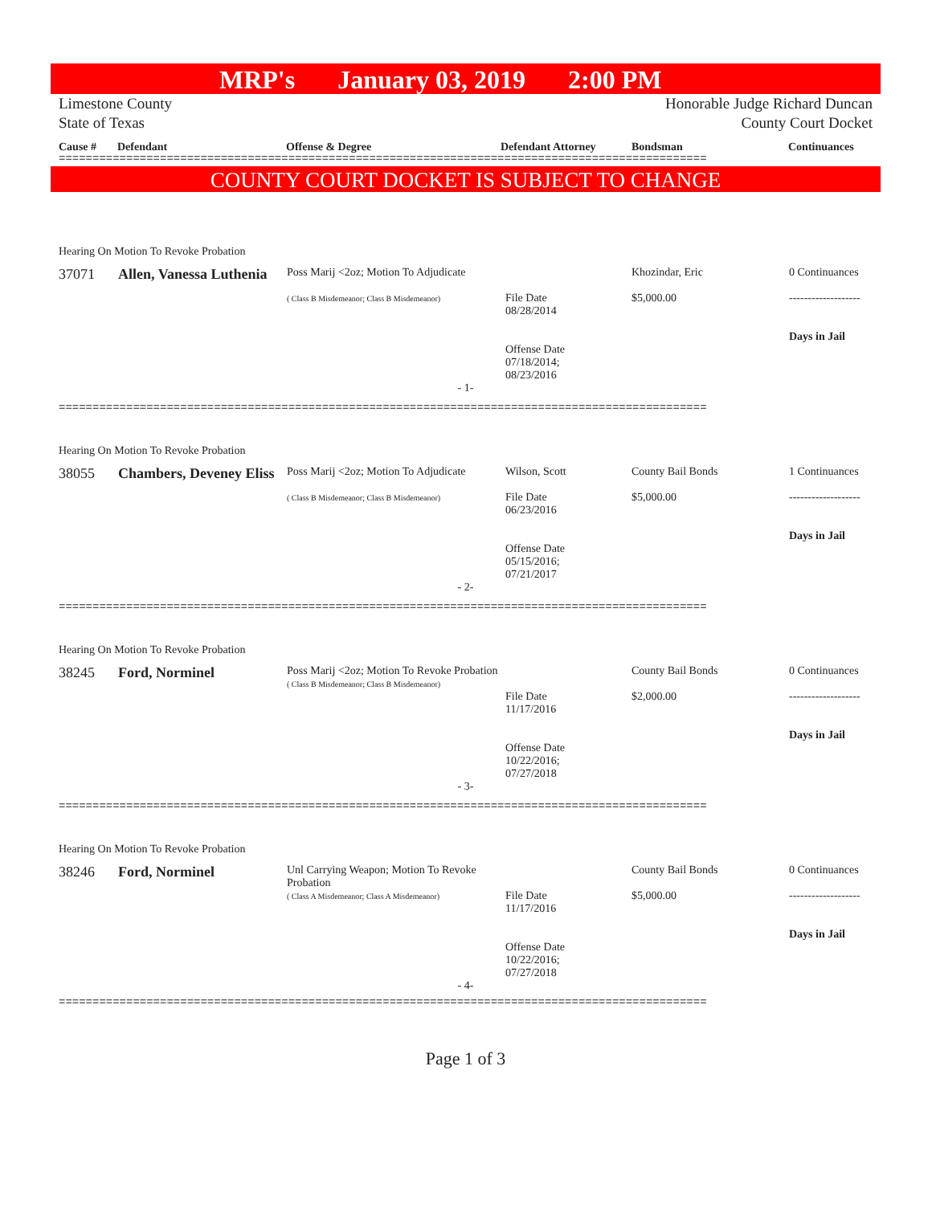MRP's January 03, 2019 2:00 PM
Limestone County
State of Texas
Honorable Judge Richard Duncan
County Court Docket
Cause # Defendant Offense & Degree Defendant Attorney Bondsman Continuances
================================================================================================
COUNTY COURT DOCKET IS SUBJECT TO CHANGE
Hearing On Motion To Revoke Probation
| 37071 | Allen, Vanessa Luthenia | Poss Marij <2oz; Motion To Adjudicate ( Class B Misdemeanor; Class B Misdemeanor) | File Date 08/28/2014 Offense Date 07/18/2014; 08/23/2016 | Khozindar, Eric $5,000.00 | 0 Continuances ------------------- Days in Jail |
- 1-
================================================================================================
Hearing On Motion To Revoke Probation
| 38055 | Chambers, Deveney Eliss | Poss Marij <2oz; Motion To Adjudicate ( Class B Misdemeanor; Class B Misdemeanor) | Wilson, Scott File Date 06/23/2016 Offense Date 05/15/2016; 07/21/2017 | County Bail Bonds $5,000.00 | 1 Continuances ------------------- Days in Jail |
- 2-
================================================================================================
Hearing On Motion To Revoke Probation
| 38245 | Ford, Norminel | Poss Marij <2oz; Motion To Revoke Probation ( Class B Misdemeanor; Class B Misdemeanor) | File Date 11/17/2016 Offense Date 10/22/2016; 07/27/2018 | County Bail Bonds $2,000.00 | 0 Continuances ------------------- Days in Jail |
- 3-
================================================================================================
Hearing On Motion To Revoke Probation
| 38246 | Ford, Norminel | Unl Carrying Weapon; Motion To Revoke Probation ( Class A Misdemeanor; Class A Misdemeanor) | File Date 11/17/2016 Offense Date 10/22/2016; 07/27/2018 | County Bail Bonds $5,000.00 | 0 Continuances ------------------- Days in Jail |
- 4-
================================================================================================
Page 1 of 3